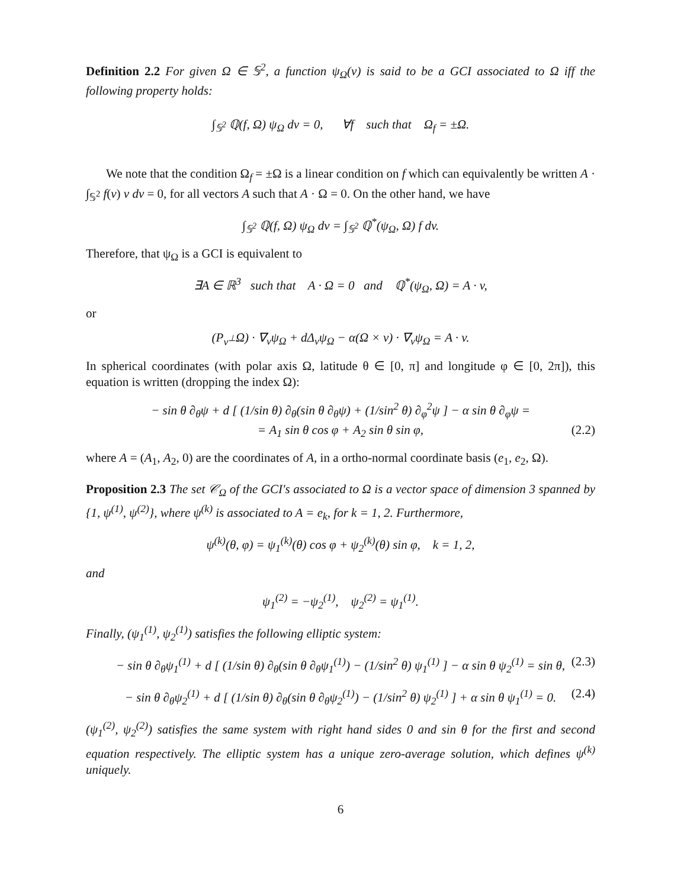Definition 2.2 For given Ω ∈ 𝕊<sup>2</sup>, a function ψ<sub>Ω</sub>(v) is said to be a GCI associated to Ω iff the following property holds:
∫<sub>𝕊<sup>2</sup></sub> ℚ(f, Ω) ψ<sub>Ω</sub> dv = 0, ∀f such that Ω<sub>f</sub> = ±Ω.
We note that the condition Ω<sub>f</sub> = ±Ω is a linear condition on f which can equivalently be written A · ∫<sub>𝕊<sup>2</sup></sub> f(v) v dv = 0, for all vectors A such that A · Ω = 0. On the other hand, we have
∫<sub>𝕊<sup>2</sup></sub> ℚ(f, Ω) ψ<sub>Ω</sub> dv = ∫<sub>𝕊<sup>2</sup></sub> ℚ<sup>*</sup>(ψ<sub>Ω</sub>, Ω) f dv.
Therefore, that ψ<sub>Ω</sub> is a GCI is equivalent to
∃A ∈ ℝ<sup>3</sup> such that A · Ω = 0 and ℚ<sup>*</sup>(ψ<sub>Ω</sub>, Ω) = A · v,
or
(P<sub>v<sup>⊥</sup></sub>Ω) · ∇<sub>v</sub>ψ<sub>Ω</sub> + dΔ<sub>v</sub>ψ<sub>Ω</sub> − α(Ω × v) · ∇<sub>v</sub>ψ<sub>Ω</sub> = A · v.
In spherical coordinates (with polar axis Ω, latitude θ ∈ [0, π] and longitude φ ∈ [0, 2π]), this equation is written (dropping the index Ω):
− sin θ ∂<sub>θ</sub>ψ + d [ (1/sin θ) ∂<sub>θ</sub>(sin θ ∂<sub>θ</sub>ψ) + (1/sin<sup>2</sup> θ) ∂<sub>φ</sub><sup>2</sup>ψ ] − α sin θ ∂<sub>φ</sub>ψ =
= A<sub>1</sub> sin θ cos φ + A<sub>2</sub> sin θ sin φ, (2.2)
where A = (A<sub>1</sub>, A<sub>2</sub>, 0) are the coordinates of A, in a ortho-normal coordinate basis (e<sub>1</sub>, e<sub>2</sub>, Ω).
Proposition 2.3 The set 𝒞<sub>Ω</sub> of the GCI's associated to Ω is a vector space of dimension 3 spanned by {1, ψ<sup>(1)</sup>, ψ<sup>(2)</sup>}, where ψ<sup>(k)</sup> is associated to A = e<sub>k</sub>, for k = 1, 2. Furthermore,
ψ<sup>(k)</sup>(θ, φ) = ψ<sub>1</sub><sup>(k)</sup>(θ) cos φ + ψ<sub>2</sub><sup>(k)</sup>(θ) sin φ, k = 1, 2,
and
ψ<sub>1</sub><sup>(2)</sup> = −ψ<sub>2</sub><sup>(1)</sup>, ψ<sub>2</sub><sup>(2)</sup> = ψ<sub>1</sub><sup>(1)</sup>.
Finally, (ψ<sub>1</sub><sup>(1)</sup>, ψ<sub>2</sub><sup>(1)</sup>) satisfies the following elliptic system:
− sin θ ∂<sub>θ</sub>ψ<sub>1</sub><sup>(1)</sup> + d [ (1/sin θ) ∂<sub>θ</sub>(sin θ ∂<sub>θ</sub>ψ<sub>1</sub><sup>(1)</sup>) − (1/sin<sup>2</sup> θ) ψ<sub>1</sub><sup>(1)</sup> ] − α sin θ ψ<sub>2</sub><sup>(1)</sup> = sin θ, (2.3)
− sin θ ∂<sub>θ</sub>ψ<sub>2</sub><sup>(1)</sup> + d [ (1/sin θ) ∂<sub>θ</sub>(sin θ ∂<sub>θ</sub>ψ<sub>2</sub><sup>(1)</sup>) − (1/sin<sup>2</sup> θ) ψ<sub>2</sub><sup>(1)</sup> ] + α sin θ ψ<sub>1</sub><sup>(1)</sup> = 0. (2.4)
(ψ<sub>1</sub><sup>(2)</sup>, ψ<sub>2</sub><sup>(2)</sup>) satisfies the same system with right hand sides 0 and sin θ for the first and second equation respectively. The elliptic system has a unique zero-average solution, which defines ψ<sup>(k)</sup> uniquely.
6